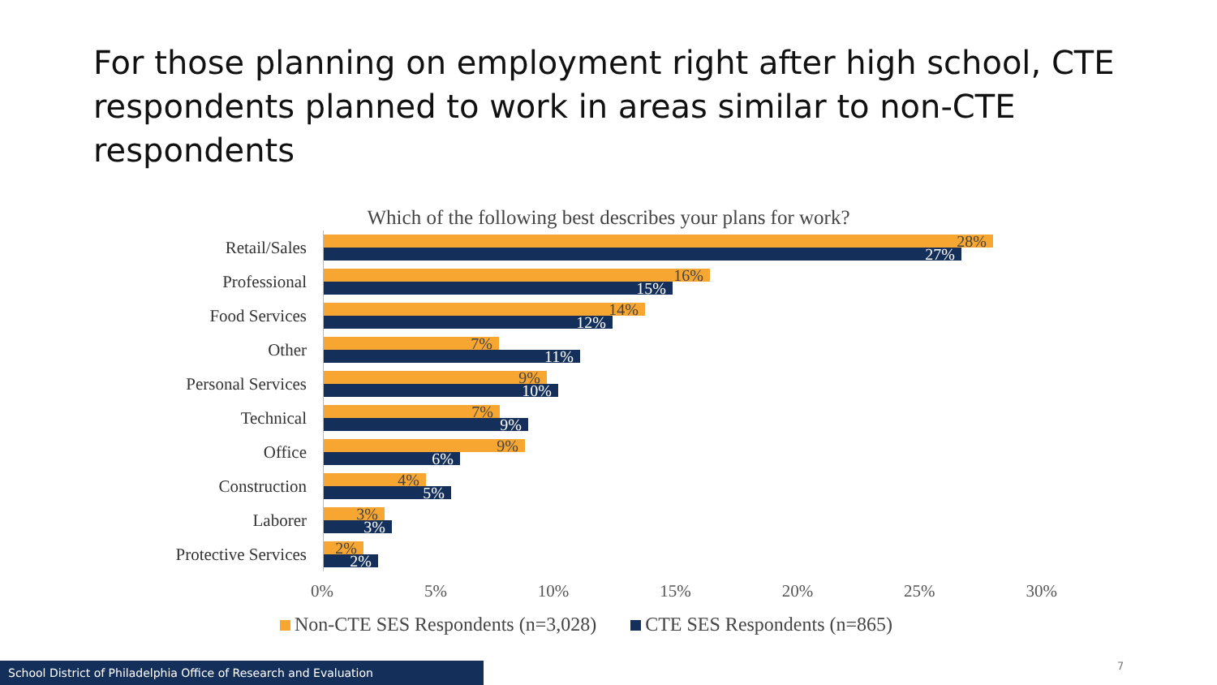For those planning on employment right after high school, CTE respondents planned to work in areas similar to non-CTE respondents
Which of the following best describes your plans for work?
Retail/Sales
28%
27%
Professional
16%
15%
Food Services
14%
12%
Other
7%
11%
Personal Services
9%
10%
Technical
7%
9%
Office
9%
6%
Construction
4%
5%
Laborer
3%
3%
Protective Services
2%
2%
0% 5% 10% 15% 20% 25% 30%
Non-CTE SES Respondents (n=3,028) CTE SES Respondents (n=865)
7
School District of Philadelphia Office of Research and Evaluation